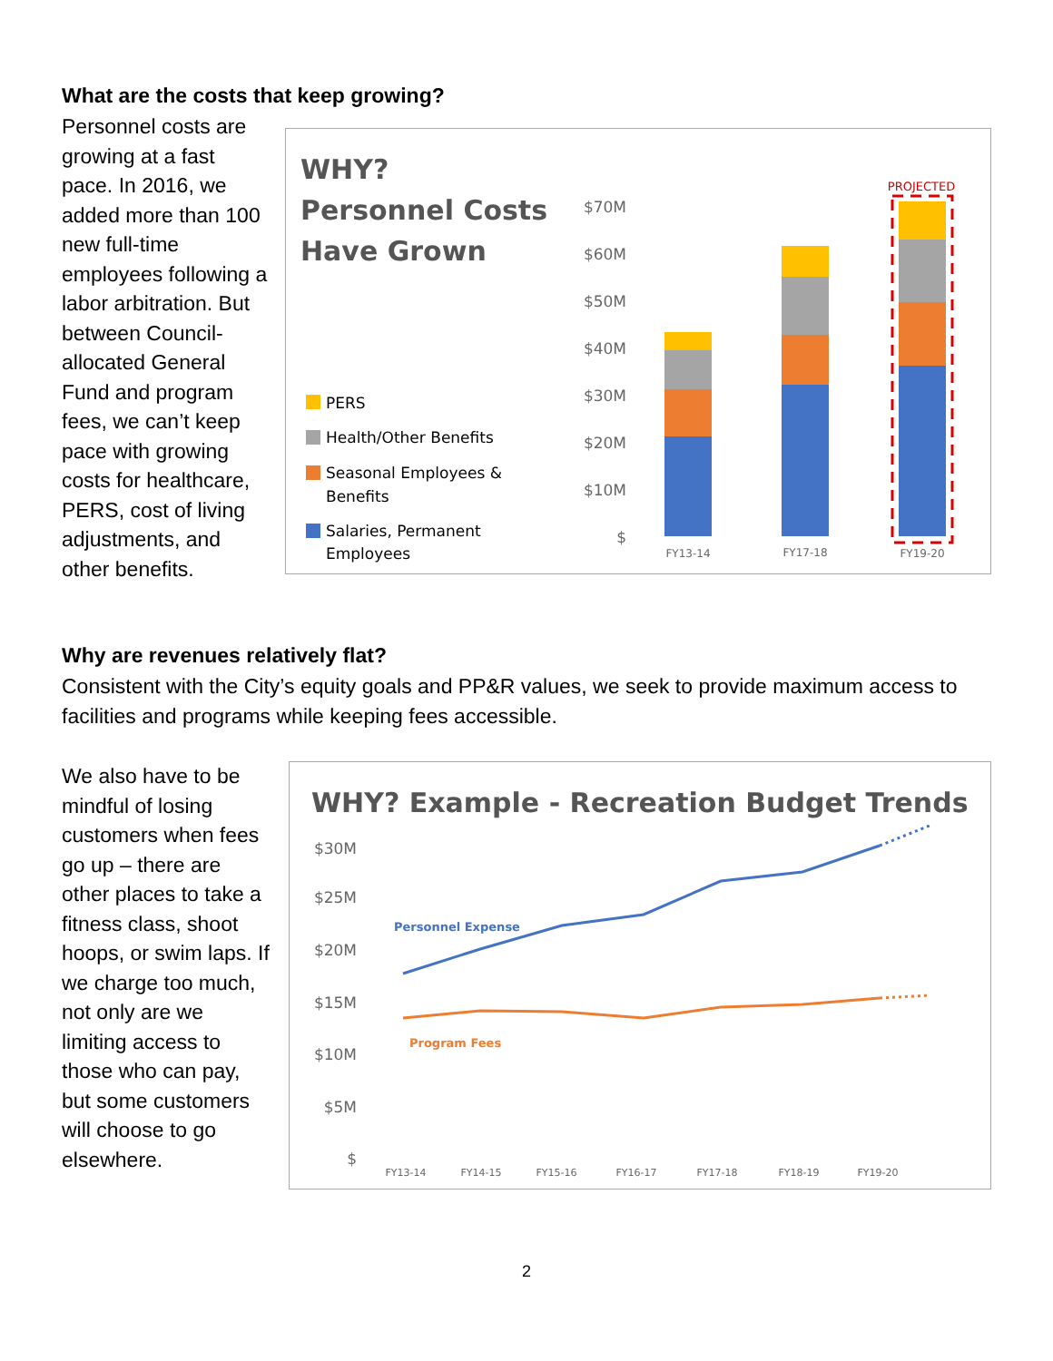What are the costs that keep growing?
Personnel costs are growing at a fast pace. In 2016, we added more than 100 new full-time employees following a labor arbitration. But between Council-allocated General Fund and program fees, we can’t keep pace with growing costs for healthcare, PERS, cost of living adjustments, and other benefits.
WHY?
Personnel Costs
Have Grown
PERS
Health/Other Benefits
Seasonal Employees &
Benefits
Salaries, Permanent
Employees
$70M
$60M
$50M
$40M
$30M
$20M
$10M
$
PROJECTED
FY13-14
FY17-18
FY19-20
Why are revenues relatively flat?
Consistent with the City’s equity goals and PP&R values, we seek to provide maximum access to facilities and programs while keeping fees accessible.
We also have to be mindful of losing customers when fees go up – there are other places to take a fitness class, shoot hoops, or swim laps. If we charge too much, not only are we limiting access to those who can pay, but some customers will choose to go elsewhere.
WHY? Example - Recreation Budget Trends
$30M
$25M
$20M
$15M
$10M
$5M
$
Personnel Expense
Program Fees
FY13-14
FY14-15
FY15-16
FY16-17
FY17-18
FY18-19
FY19-20
2